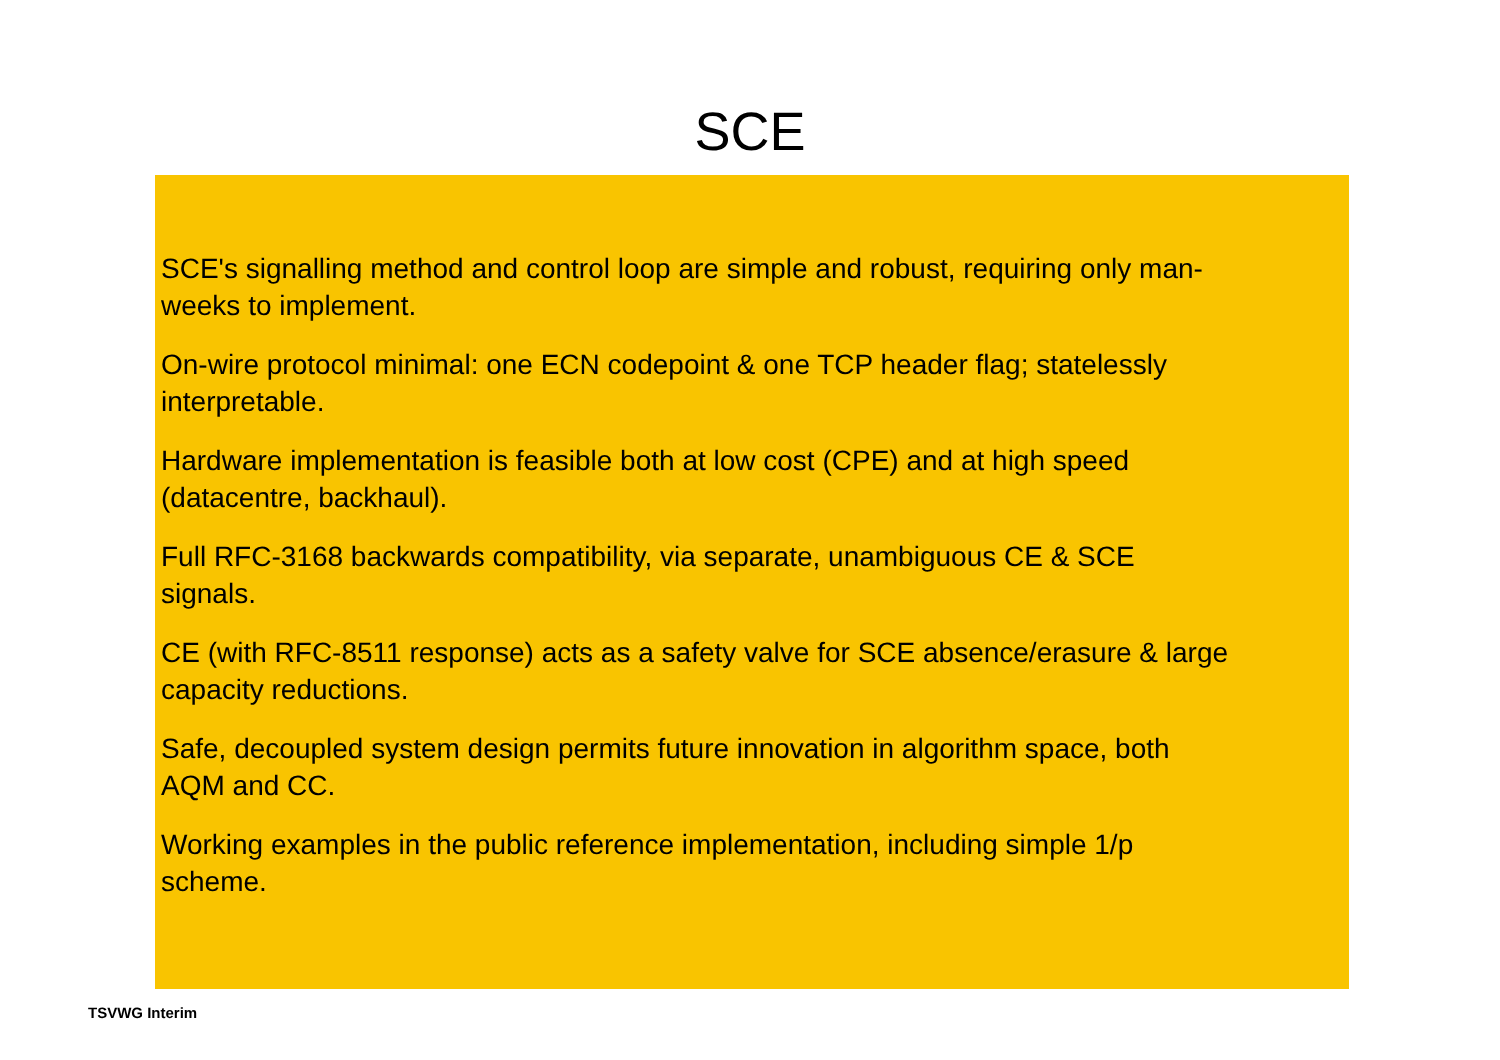SCE
SCE's signalling method and control loop are simple and robust, requiring only man-
weeks to implement.
On-wire protocol minimal: one ECN codepoint & one TCP header flag; statelessly
interpretable.
Hardware implementation is feasible both at low cost (CPE) and at high speed
(datacentre, backhaul).
Full RFC-3168 backwards compatibility, via separate, unambiguous CE & SCE
signals.
CE (with RFC-8511 response) acts as a safety valve for SCE absence/erasure & large
capacity reductions.
Safe, decoupled system design permits future innovation in algorithm space, both
AQM and CC.
Working examples in the public reference implementation, including simple 1/p
scheme.
TSVWG Interim